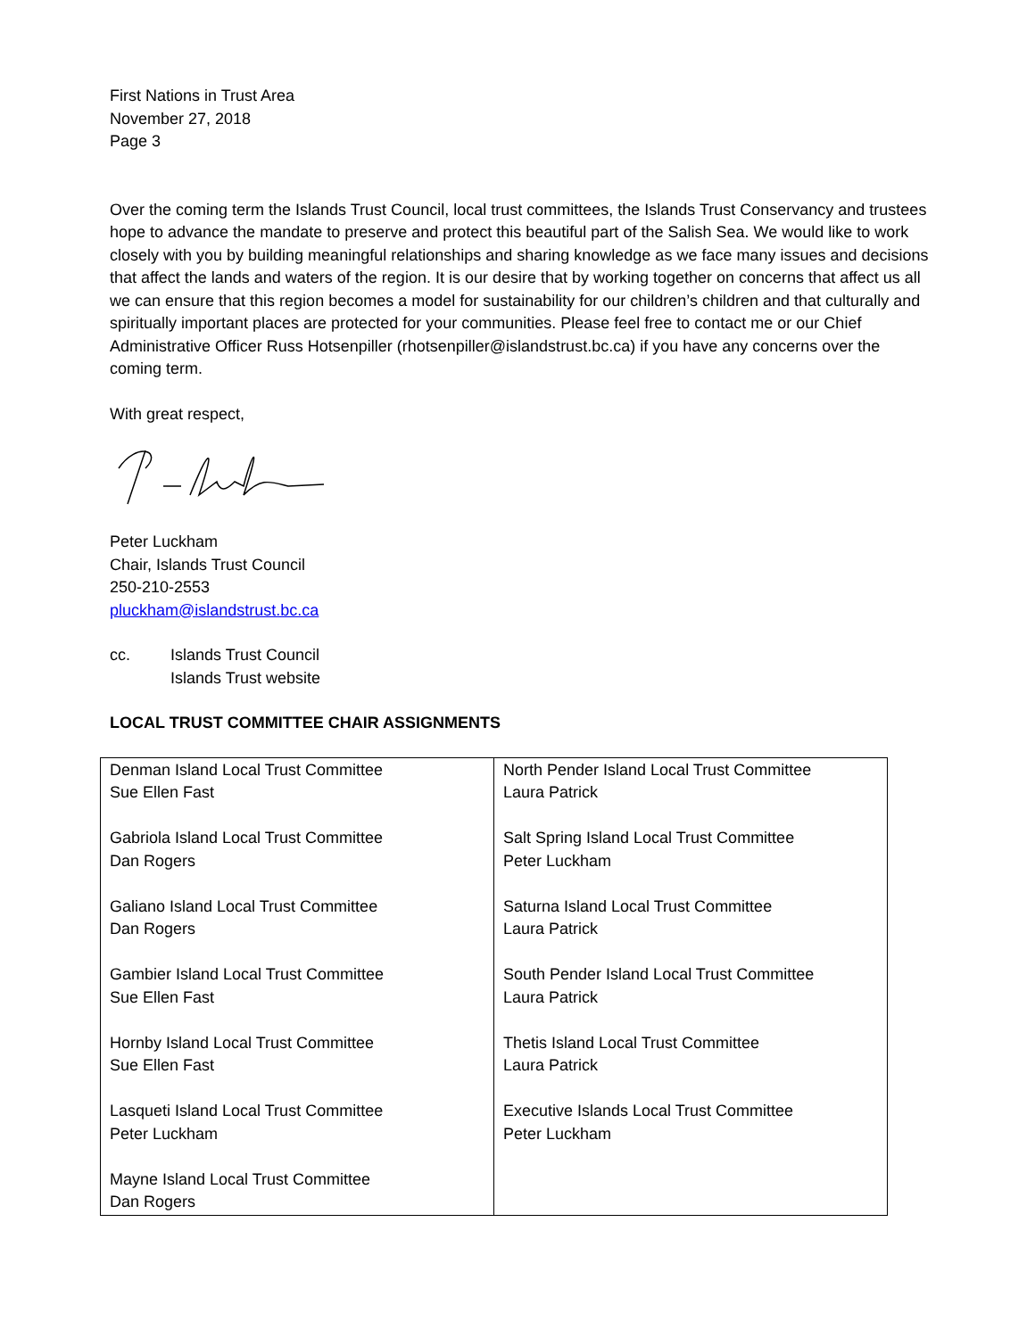First Nations in Trust Area
November 27, 2018
Page 3
Over the coming term the Islands Trust Council, local trust committees, the Islands Trust Conservancy and trustees hope to advance the mandate to preserve and protect this beautiful part of the Salish Sea. We would like to work closely with you by building meaningful relationships and sharing knowledge as we face many issues and decisions that affect the lands and waters of the region. It is our desire that by working together on concerns that affect us all we can ensure that this region becomes a model for sustainability for our children’s children and that culturally and spiritually important places are protected for your communities. Please feel free to contact me or our Chief Administrative Officer Russ Hotsenpiller (rhotsenpiller@islandstrust.bc.ca) if you have any concerns over the coming term.
With great respect,
Peter Luckham
Chair, Islands Trust Council
250-210-2553
pluckham@islandstrust.bc.ca
cc. Islands Trust Council
Islands Trust website
LOCAL TRUST COMMITTEE CHAIR ASSIGNMENTS
| Denman Island Local Trust Committee Sue Ellen Fast Gabriola Island Local Trust Committee Dan Rogers Galiano Island Local Trust Committee Dan Rogers Gambier Island Local Trust Committee Sue Ellen Fast Hornby Island Local Trust Committee Sue Ellen Fast Lasqueti Island Local Trust Committee Peter Luckham Mayne Island Local Trust Committee Dan Rogers | North Pender Island Local Trust Committee Laura Patrick Salt Spring Island Local Trust Committee Peter Luckham Saturna Island Local Trust Committee Laura Patrick South Pender Island Local Trust Committee Laura Patrick Thetis Island Local Trust Committee Laura Patrick Executive Islands Local Trust Committee Peter Luckham |